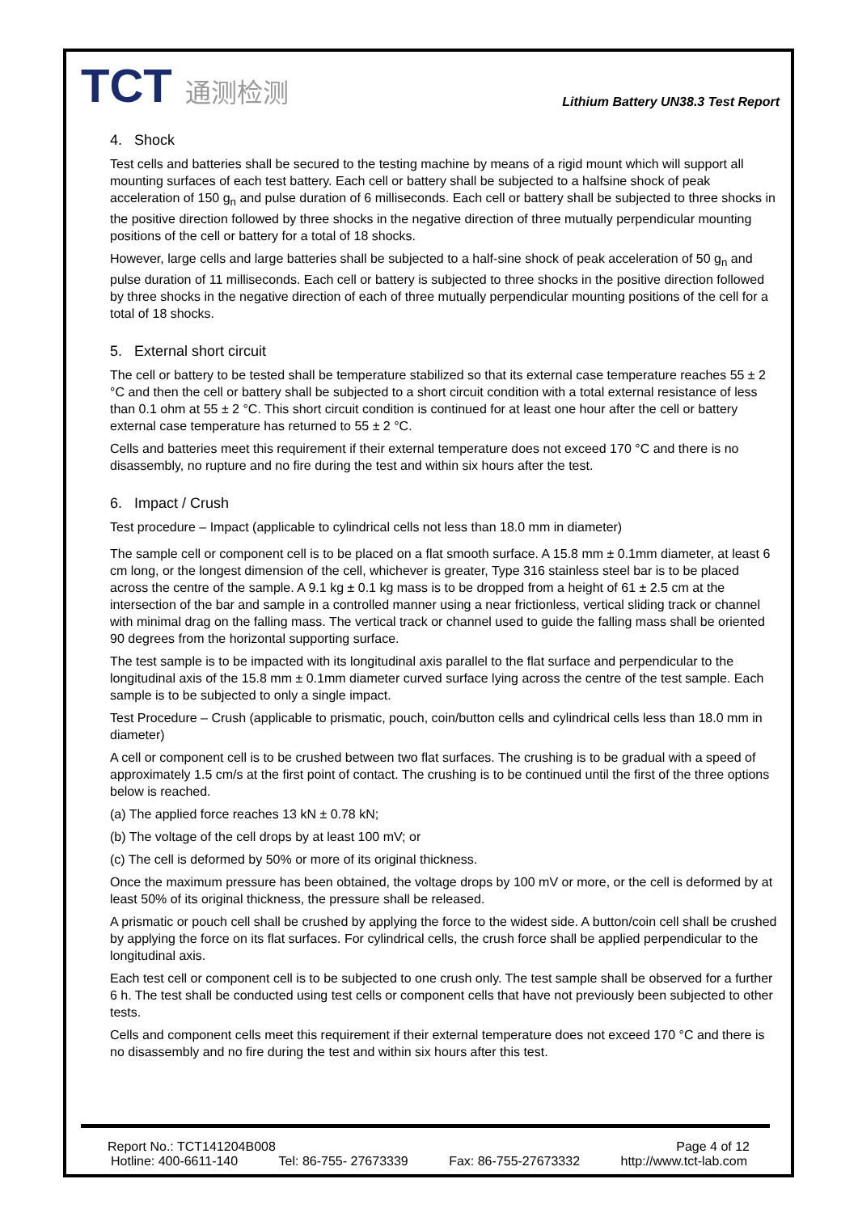TCT 通测检测
Lithium Battery UN38.3 Test Report
4. Shock
Test cells and batteries shall be secured to the testing machine by means of a rigid mount which will support all mounting surfaces of each test battery. Each cell or battery shall be subjected to a halfsine shock of peak acceleration of 150 g<sub>n</sub> and pulse duration of 6 milliseconds. Each cell or battery shall be subjected to three shocks in the positive direction followed by three shocks in the negative direction of three mutually perpendicular mounting positions of the cell or battery for a total of 18 shocks.
However, large cells and large batteries shall be subjected to a half-sine shock of peak acceleration of 50 g<sub>n</sub> and pulse duration of 11 milliseconds. Each cell or battery is subjected to three shocks in the positive direction followed by three shocks in the negative direction of each of three mutually perpendicular mounting positions of the cell for a total of 18 shocks.
5. External short circuit
The cell or battery to be tested shall be temperature stabilized so that its external case temperature reaches 55 ± 2 °C and then the cell or battery shall be subjected to a short circuit condition with a total external resistance of less than 0.1 ohm at 55 ± 2 °C. This short circuit condition is continued for at least one hour after the cell or battery external case temperature has returned to 55 ± 2 °C.
Cells and batteries meet this requirement if their external temperature does not exceed 170 °C and there is no disassembly, no rupture and no fire during the test and within six hours after the test.
6. Impact / Crush
Test procedure – Impact (applicable to cylindrical cells not less than 18.0 mm in diameter)
The sample cell or component cell is to be placed on a flat smooth surface. A 15.8 mm ± 0.1mm diameter, at least 6 cm long, or the longest dimension of the cell, whichever is greater, Type 316 stainless steel bar is to be placed across the centre of the sample. A 9.1 kg ± 0.1 kg mass is to be dropped from a height of 61 ± 2.5 cm at the intersection of the bar and sample in a controlled manner using a near frictionless, vertical sliding track or channel with minimal drag on the falling mass. The vertical track or channel used to guide the falling mass shall be oriented 90 degrees from the horizontal supporting surface.
The test sample is to be impacted with its longitudinal axis parallel to the flat surface and perpendicular to the longitudinal axis of the 15.8 mm ± 0.1mm diameter curved surface lying across the centre of the test sample. Each sample is to be subjected to only a single impact.
Test Procedure – Crush (applicable to prismatic, pouch, coin/button cells and cylindrical cells less than 18.0 mm in diameter)
A cell or component cell is to be crushed between two flat surfaces. The crushing is to be gradual with a speed of approximately 1.5 cm/s at the first point of contact. The crushing is to be continued until the first of the three options below is reached.
(a) The applied force reaches 13 kN ± 0.78 kN;
(b) The voltage of the cell drops by at least 100 mV; or
(c) The cell is deformed by 50% or more of its original thickness.
Once the maximum pressure has been obtained, the voltage drops by 100 mV or more, or the cell is deformed by at least 50% of its original thickness, the pressure shall be released.
A prismatic or pouch cell shall be crushed by applying the force to the widest side. A button/coin cell shall be crushed by applying the force on its flat surfaces. For cylindrical cells, the crush force shall be applied perpendicular to the longitudinal axis.
Each test cell or component cell is to be subjected to one crush only. The test sample shall be observed for a further 6 h. The test shall be conducted using test cells or component cells that have not previously been subjected to other tests.
Cells and component cells meet this requirement if their external temperature does not exceed 170 °C and there is no disassembly and no fire during the test and within six hours after this test.
Report No.: TCT141204B008 Page 4 of 12
Hotline: 400-6611-140 Tel: 86-755- 27673339 Fax: 86-755-27673332 http://www.tct-lab.com